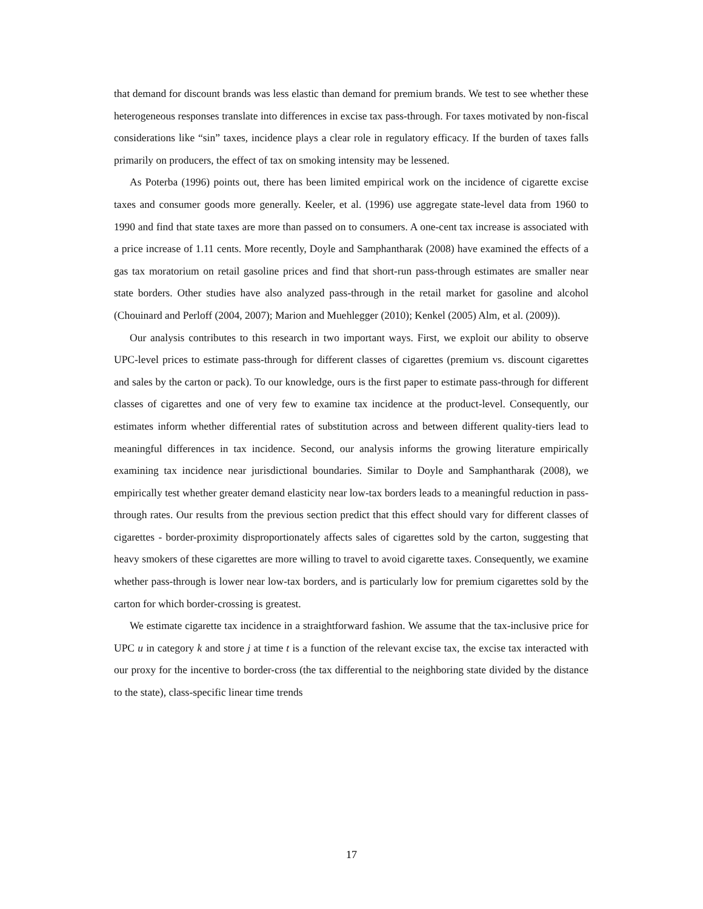that demand for discount brands was less elastic than demand for premium brands. We test to see whether these heterogeneous responses translate into differences in excise tax pass-through. For taxes motivated by non-fiscal considerations like “sin” taxes, incidence plays a clear role in regulatory efficacy. If the burden of taxes falls primarily on producers, the effect of tax on smoking intensity may be lessened.
As Poterba (1996) points out, there has been limited empirical work on the incidence of cigarette excise taxes and consumer goods more generally. Keeler, et al. (1996) use aggregate state-level data from 1960 to 1990 and find that state taxes are more than passed on to consumers. A one-cent tax increase is associated with a price increase of 1.11 cents. More recently, Doyle and Samphantharak (2008) have examined the effects of a gas tax moratorium on retail gasoline prices and find that short-run pass-through estimates are smaller near state borders. Other studies have also analyzed pass-through in the retail market for gasoline and alcohol (Chouinard and Perloff (2004, 2007); Marion and Muehlegger (2010); Kenkel (2005) Alm, et al. (2009)).
Our analysis contributes to this research in two important ways. First, we exploit our ability to observe UPC-level prices to estimate pass-through for different classes of cigarettes (premium vs. discount cigarettes and sales by the carton or pack). To our knowledge, ours is the first paper to estimate pass-through for different classes of cigarettes and one of very few to examine tax incidence at the product-level. Consequently, our estimates inform whether differential rates of substitution across and between different quality-tiers lead to meaningful differences in tax incidence. Second, our analysis informs the growing literature empirically examining tax incidence near jurisdictional boundaries. Similar to Doyle and Samphantharak (2008), we empirically test whether greater demand elasticity near low-tax borders leads to a meaningful reduction in pass-through rates. Our results from the previous section predict that this effect should vary for different classes of cigarettes - border-proximity disproportionately affects sales of cigarettes sold by the carton, suggesting that heavy smokers of these cigarettes are more willing to travel to avoid cigarette taxes. Consequently, we examine whether pass-through is lower near low-tax borders, and is particularly low for premium cigarettes sold by the carton for which border-crossing is greatest.
We estimate cigarette tax incidence in a straightforward fashion. We assume that the tax-inclusive price for UPC u in category k and store j at time t is a function of the relevant excise tax, the excise tax interacted with our proxy for the incentive to border-cross (the tax differential to the neighboring state divided by the distance to the state), class-specific linear time trends
17